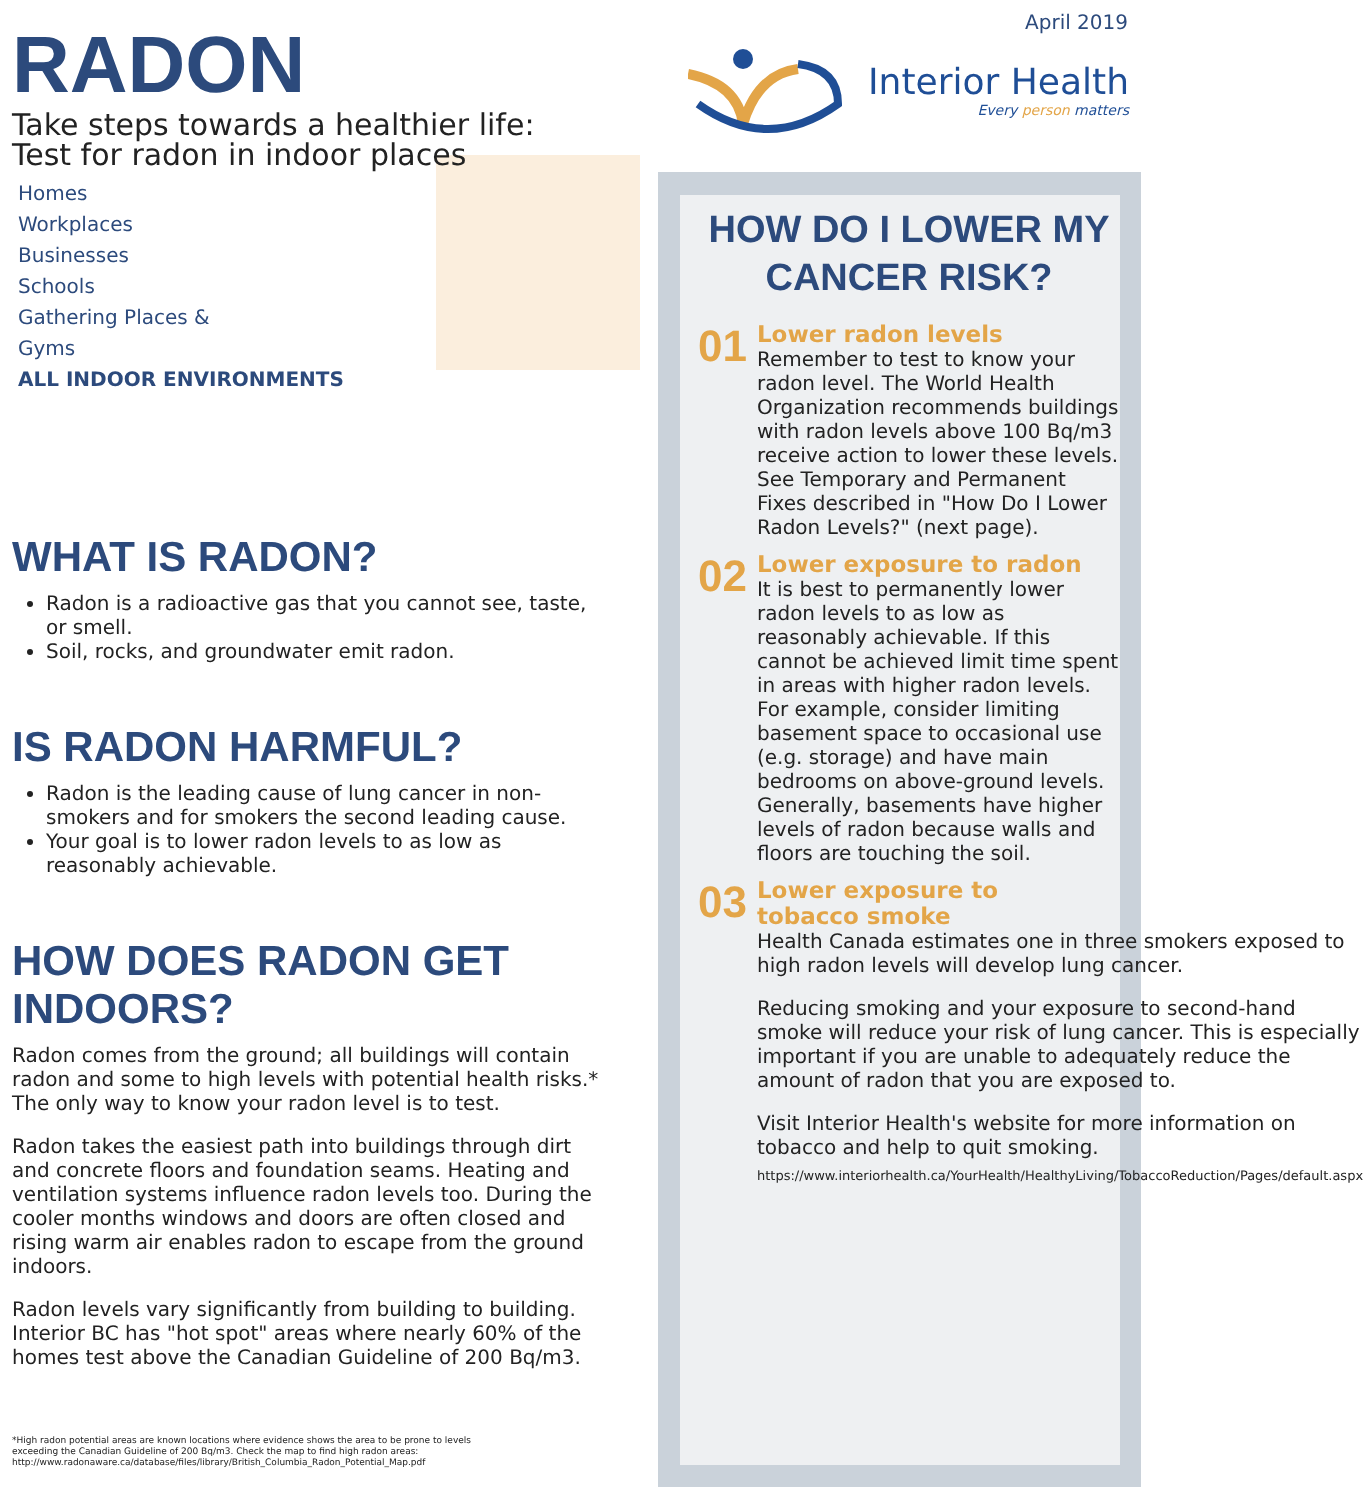RADON
Take steps towards a healthier life:
Test for radon in indoor places
Homes
Workplaces
Businesses
Schools
Gathering Places &
Gyms
ALL INDOOR ENVIRONMENTS
WHAT IS RADON?
Radon is a radioactive gas that you cannot see, taste, or smell.
Soil, rocks, and groundwater emit radon.
IS RADON HARMFUL?
Radon is the leading cause of lung cancer in non-smokers and for smokers the second leading cause.
Your goal is to lower radon levels to as low as reasonably achievable.
HOW DOES RADON GET INDOORS?
Radon comes from the ground; all buildings will contain radon and some to high levels with potential health risks.* The only way to know your radon level is to test.
Radon takes the easiest path into buildings through dirt and concrete floors and foundation seams. Heating and ventilation systems influence radon levels too. During the cooler months windows and doors are often closed and rising warm air enables radon to escape from the ground indoors.
Radon levels vary significantly from building to building. Interior BC has "hot spot" areas where nearly 60% of the homes test above the Canadian Guideline of 200 Bq/m3.
*High radon potential areas are known locations where evidence shows the area to be prone to levels
exceeding the Canadian Guideline of 200 Bq/m3. Check the map to find high radon areas:
http://www.radonaware.ca/database/files/library/British_Columbia_Radon_Potential_Map.pdf
April 2019
Interior Health
Every person matters
HOW DO I LOWER MY
CANCER RISK?
01
Lower radon levels
Remember to test to know your radon level. The World Health Organization recommends buildings with radon levels above 100 Bq/m3 receive action to lower these levels. See Temporary and Permanent Fixes described in "How Do I Lower Radon Levels?" (next page).
02
Lower exposure to radon
It is best to permanently lower radon levels to as low as reasonably achievable. If this cannot be achieved limit time spent in areas with higher radon levels. For example, consider limiting basement space to occasional use (e.g. storage) and have main bedrooms on above-ground levels. Generally, basements have higher levels of radon because walls and floors are touching the soil.
03
Lower exposure to
tobacco smoke
Health Canada estimates one in three smokers exposed to high radon levels will develop lung cancer.
Reducing smoking and your exposure to second-hand smoke will reduce your risk of lung cancer. This is especially important if you are unable to adequately reduce the amount of radon that you are exposed to.
Visit Interior Health's website for more information on tobacco and help to quit smoking.
https://www.interiorhealth.ca/YourHealth/HealthyLiving/TobaccoReduction/Pages/default.aspx